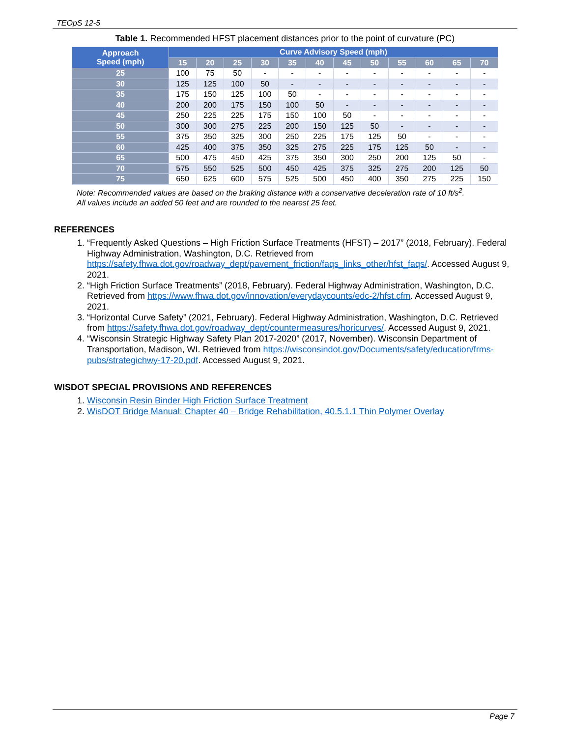TEOpS 12-5
Table 1. Recommended HFST placement distances prior to the point of curvature (PC)
| Approach Speed (mph) | Curve Advisory Speed (mph) | | | | | | | | | | | |
| --- | --- | --- | --- | --- | --- | --- | --- | --- | --- | --- | --- | --- |
| | 15 | 20 | 25 | 30 | 35 | 40 | 45 | 50 | 55 | 60 | 65 | 70 |
| 25 | 100 | 75 | 50 | - | - | - | - | - | - | - | - | - |
| 30 | 125 | 125 | 100 | 50 | - | - | - | - | - | - | - | - |
| 35 | 175 | 150 | 125 | 100 | 50 | - | - | - | - | - | - | - |
| 40 | 200 | 200 | 175 | 150 | 100 | 50 | - | - | - | - | - | - |
| 45 | 250 | 225 | 225 | 175 | 150 | 100 | 50 | - | - | - | - | - |
| 50 | 300 | 300 | 275 | 225 | 200 | 150 | 125 | 50 | - | - | - | - |
| 55 | 375 | 350 | 325 | 300 | 250 | 225 | 175 | 125 | 50 | - | - | - |
| 60 | 425 | 400 | 375 | 350 | 325 | 275 | 225 | 175 | 125 | 50 | - | - |
| 65 | 500 | 475 | 450 | 425 | 375 | 350 | 300 | 250 | 200 | 125 | 50 | - |
| 70 | 575 | 550 | 525 | 500 | 450 | 425 | 375 | 325 | 275 | 200 | 125 | 50 |
| 75 | 650 | 625 | 600 | 575 | 525 | 500 | 450 | 400 | 350 | 275 | 225 | 150 |
Note: Recommended values are based on the braking distance with a conservative deceleration rate of 10 ft/s<sup>2</sup>.
All values include an added 50 feet and are rounded to the nearest 25 feet.
REFERENCES
1. “Frequently Asked Questions – High Friction Surface Treatments (HFST) – 2017” (2018, February). Federal Highway Administration, Washington, D.C. Retrieved from https://safety.fhwa.dot.gov/roadway_dept/pavement_friction/faqs_links_other/hfst_faqs/. Accessed August 9, 2021.
2. “High Friction Surface Treatments” (2018, February). Federal Highway Administration, Washington, D.C. Retrieved from https://www.fhwa.dot.gov/innovation/everydaycounts/edc-2/hfst.cfm. Accessed August 9, 2021.
3. “Horizontal Curve Safety” (2021, February). Federal Highway Administration, Washington, D.C. Retrieved from https://safety.fhwa.dot.gov/roadway_dept/countermeasures/horicurves/. Accessed August 9, 2021.
4. “Wisconsin Strategic Highway Safety Plan 2017-2020” (2017, November). Wisconsin Department of Transportation, Madison, WI. Retrieved from https://wisconsindot.gov/Documents/safety/education/frms-pubs/strategichwy-17-20.pdf. Accessed August 9, 2021.
WISDOT SPECIAL PROVISIONS AND REFERENCES
1. Wisconsin Resin Binder High Friction Surface Treatment
2. WisDOT Bridge Manual: Chapter 40 – Bridge Rehabilitation, 40.5.1.1 Thin Polymer Overlay
Page 7